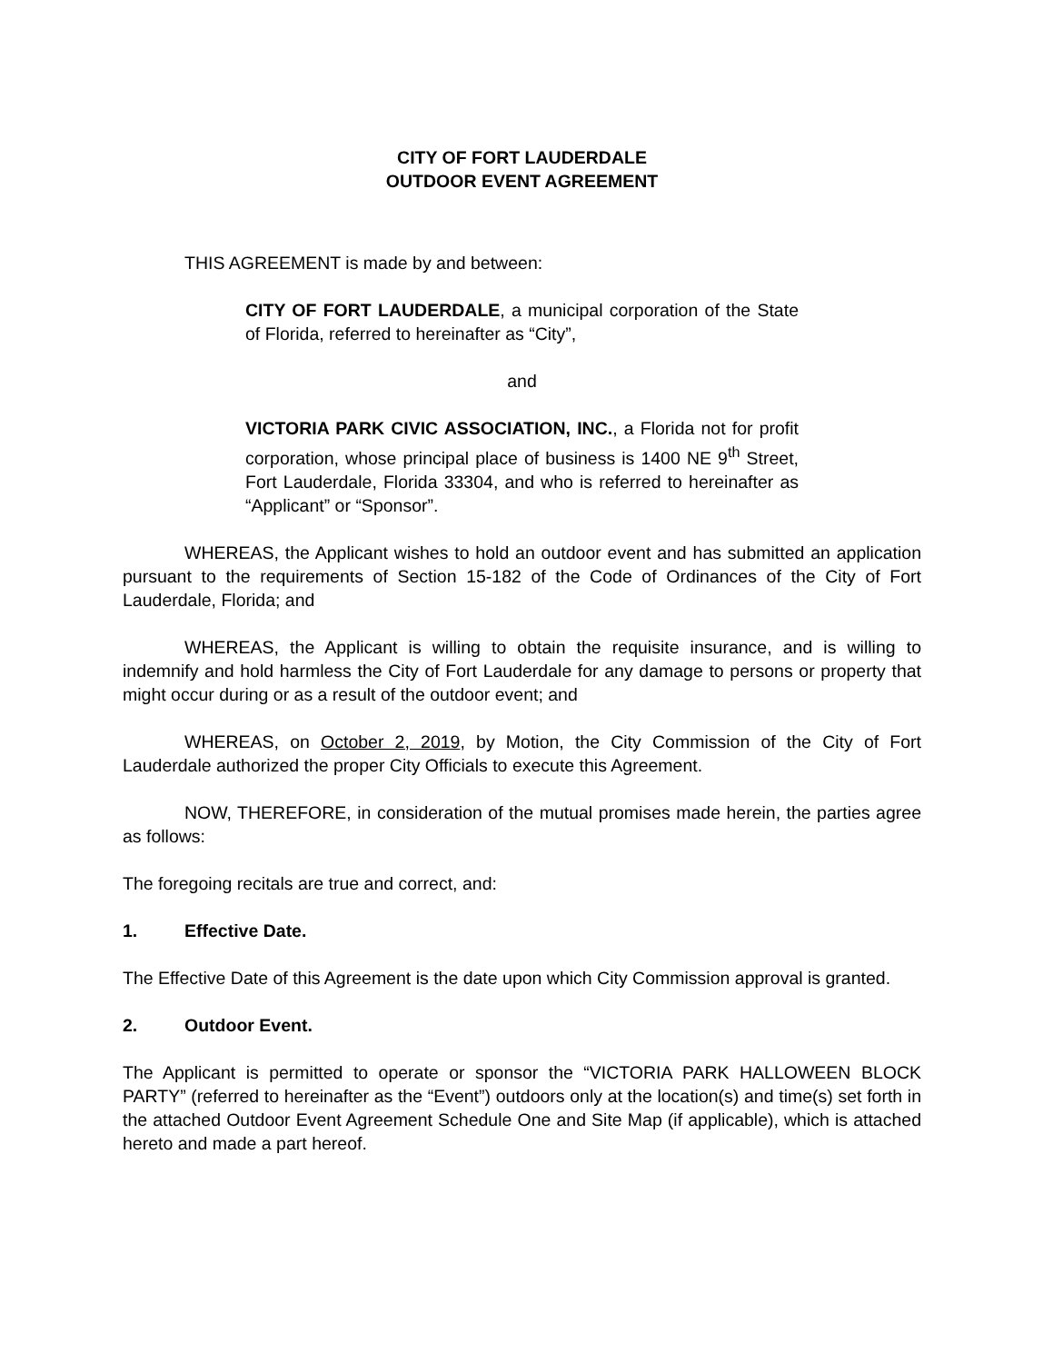CITY OF FORT LAUDERDALE
OUTDOOR EVENT AGREEMENT
THIS AGREEMENT is made by and between:
CITY OF FORT LAUDERDALE, a municipal corporation of the State of Florida, referred to hereinafter as “City”,
and
VICTORIA PARK CIVIC ASSOCIATION, INC., a Florida not for profit corporation, whose principal place of business is 1400 NE 9<sup>th</sup> Street, Fort Lauderdale, Florida 33304, and who is referred to hereinafter as “Applicant” or “Sponsor”.
WHEREAS, the Applicant wishes to hold an outdoor event and has submitted an application pursuant to the requirements of Section 15-182 of the Code of Ordinances of the City of Fort Lauderdale, Florida; and
WHEREAS, the Applicant is willing to obtain the requisite insurance, and is willing to indemnify and hold harmless the City of Fort Lauderdale for any damage to persons or property that might occur during or as a result of the outdoor event; and
WHEREAS, on October 2, 2019, by Motion, the City Commission of the City of Fort Lauderdale authorized the proper City Officials to execute this Agreement.
NOW, THEREFORE, in consideration of the mutual promises made herein, the parties agree as follows:
The foregoing recitals are true and correct, and:
1. Effective Date.
The Effective Date of this Agreement is the date upon which City Commission approval is granted.
2. Outdoor Event.
The Applicant is permitted to operate or sponsor the “VICTORIA PARK HALLOWEEN BLOCK PARTY” (referred to hereinafter as the “Event”) outdoors only at the location(s) and time(s) set forth in the attached Outdoor Event Agreement Schedule One and Site Map (if applicable), which is attached hereto and made a part hereof.